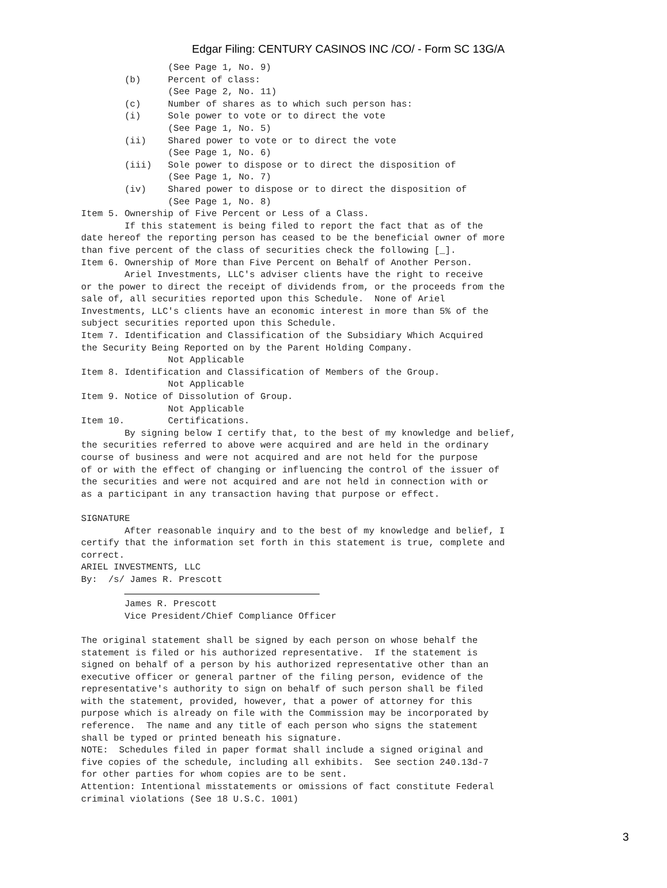Edgar Filing: CENTURY CASINOS INC /CO/ - Form SC 13G/A
                (See Page 1, No. 9)
        (b)     Percent of class:
                (See Page 2, No. 11)
        (c)     Number of shares as to which such person has:
        (i)     Sole power to vote or to direct the vote
                (See Page 1, No. 5)
        (ii)    Shared power to vote or to direct the vote
                (See Page 1, No. 6)
        (iii)   Sole power to dispose or to direct the disposition of
                (See Page 1, No. 7)
        (iv)    Shared power to dispose or to direct the disposition of
                (See Page 1, No. 8)
Item 5. Ownership of Five Percent or Less of a Class.
        If this statement is being filed to report the fact that as of the
date hereof the reporting person has ceased to be the beneficial owner of more
than five percent of the class of securities check the following [_].
Item 6. Ownership of More than Five Percent on Behalf of Another Person.
        Ariel Investments, LLC's adviser clients have the right to receive
or the power to direct the receipt of dividends from, or the proceeds from the
sale of, all securities reported upon this Schedule.  None of Ariel
Investments, LLC's clients have an economic interest in more than 5% of the
subject securities reported upon this Schedule.
Item 7. Identification and Classification of the Subsidiary Which Acquired
the Security Being Reported on by the Parent Holding Company.
                Not Applicable
Item 8. Identification and Classification of Members of the Group.
                Not Applicable
Item 9. Notice of Dissolution of Group.
                Not Applicable
Item 10.        Certifications.
        By signing below I certify that, to the best of my knowledge and belief,
the securities referred to above were acquired and are held in the ordinary
course of business and were not acquired and are not held for the purpose
of or with the effect of changing or influencing the control of the issuer of
the securities and were not acquired and are not held in connection with or
as a participant in any transaction having that purpose or effect.

SIGNATURE
        After reasonable inquiry and to the best of my knowledge and belief, I
certify that the information set forth in this statement is true, complete and
correct.
ARIEL INVESTMENTS, LLC
By:  /s/ James R. Prescott
        
        James R. Prescott
        Vice President/Chief Compliance Officer

The original statement shall be signed by each person on whose behalf the
statement is filed or his authorized representative.  If the statement is
signed on behalf of a person by his authorized representative other than an
executive officer or general partner of the filing person, evidence of the
representative's authority to sign on behalf of such person shall be filed
with the statement, provided, however, that a power of attorney for this
purpose which is already on file with the Commission may be incorporated by
reference.  The name and any title of each person who signs the statement
shall be typed or printed beneath his signature.
NOTE:  Schedules filed in paper format shall include a signed original and
five copies of the schedule, including all exhibits.  See section 240.13d-7
for other parties for whom copies are to be sent.
Attention: Intentional misstatements or omissions of fact constitute Federal
criminal violations (See 18 U.S.C. 1001)
3